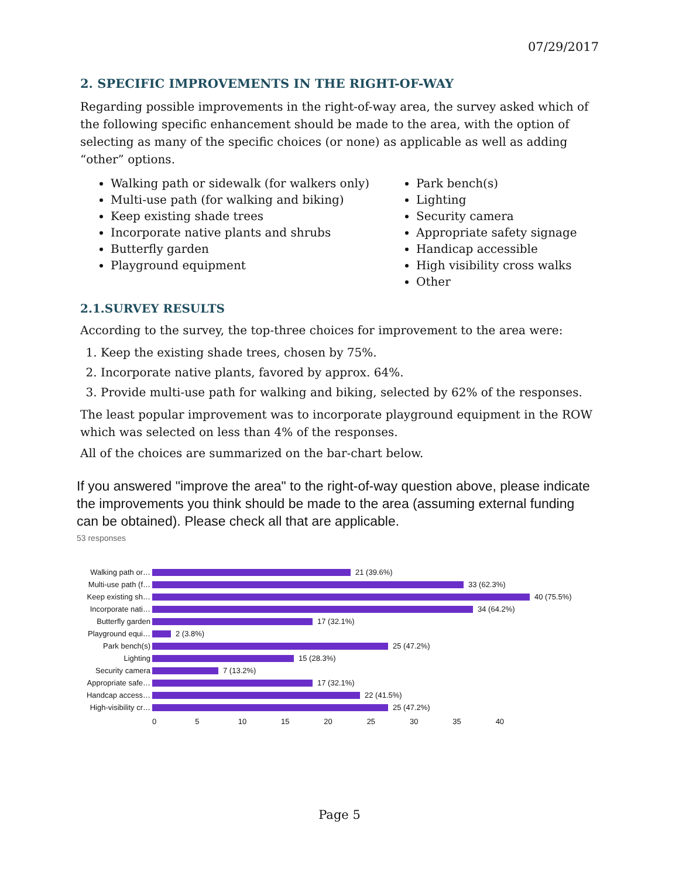07/29/2017
2. SPECIFIC IMPROVEMENTS IN THE RIGHT-OF-WAY
Regarding possible improvements in the right-of-way area, the survey asked which of the following specific enhancement should be made to the area, with the option of selecting as many of the specific choices (or none) as applicable as well as adding “other” options.
Walking path or sidewalk (for walkers only)
Multi-use path (for walking and biking)
Keep existing shade trees
Incorporate native plants and shrubs
Butterfly garden
Playground equipment
Park bench(s)
Lighting
Security camera
Appropriate safety signage
Handicap accessible
High visibility cross walks
Other
2.1.SURVEY RESULTS
According to the survey, the top-three choices for improvement to the area were:
1. Keep the existing shade trees, chosen by 75%.
2. Incorporate native plants, favored by approx. 64%.
3. Provide multi-use path for walking and biking, selected by 62% of the responses.
The least popular improvement was to incorporate playground equipment in the ROW which was selected on less than 4% of the responses.
All of the choices are summarized on the bar-chart below.
If you answered "improve the area" to the right-of-way question above, please indicate the improvements you think should be made to the area (assuming external funding can be obtained). Please check all that are applicable.
53 responses
Walking path or… 21 (39.6%)
Multi-use path (f…
33 (62.3%)
Keep existing sh…
40 (75.5%)
Incorporate nati…
34 (64.2%)
Butterfly garden 17 (32.1%)
Playground equi… 2 (3.8%)
Park bench(s) 25 (47.2%)
Lighting 15 (28.3%)
Security camera 7 (13.2%)
Appropriate safe…
17 (32.1%)
Handcap access… 22 (41.5%)
High-visibility cr…
25 (47.2%)
0 5 10 15 20 25 30 35 40
Page 5